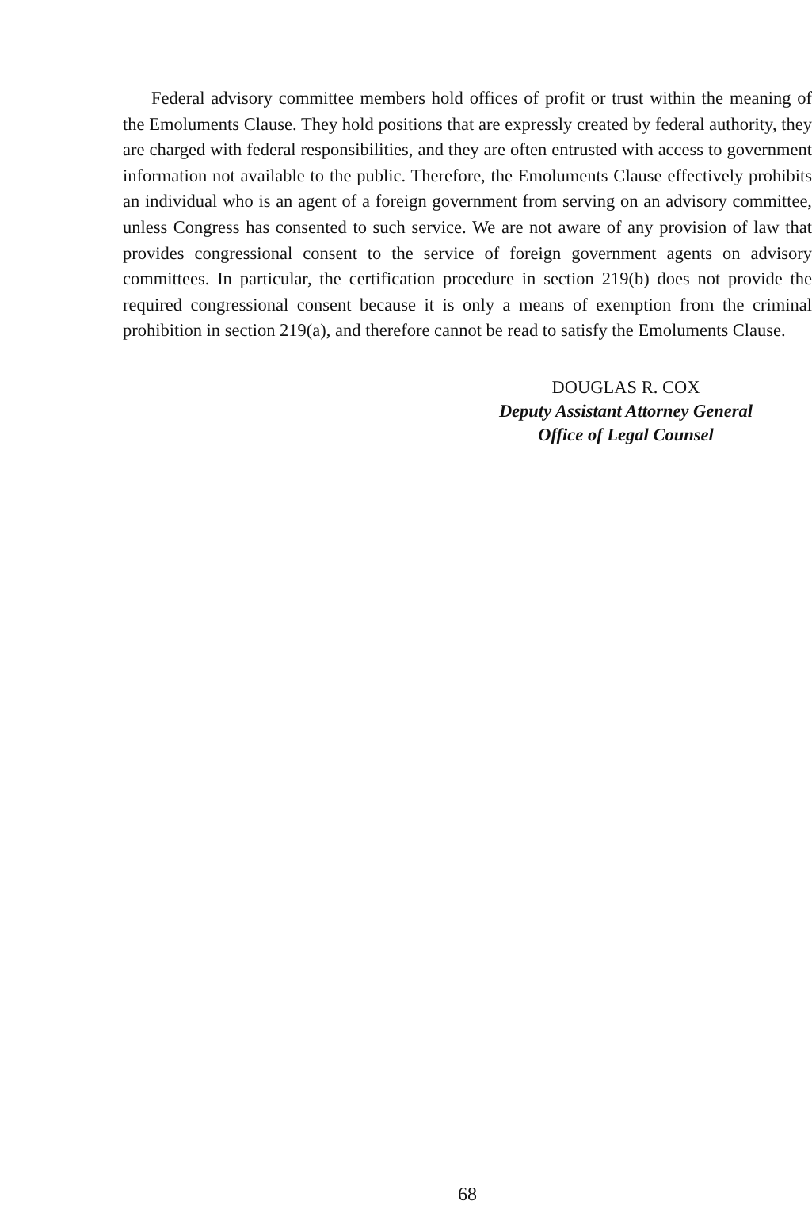Federal advisory committee members hold offices of profit or trust within the meaning of the Emoluments Clause. They hold positions that are expressly created by federal authority, they are charged with federal responsibilities, and they are often entrusted with access to government information not available to the public. Therefore, the Emoluments Clause effectively prohibits an individual who is an agent of a foreign government from serving on an advisory committee, unless Congress has consented to such service. We are not aware of any provision of law that provides congressional consent to the service of foreign government agents on advisory committees. In particular, the certification procedure in section 219(b) does not provide the required congressional consent because it is only a means of exemption from the criminal prohibition in section 219(a), and therefore cannot be read to satisfy the Emoluments Clause.
DOUGLAS R. COX
Deputy Assistant Attorney General
Office of Legal Counsel
68